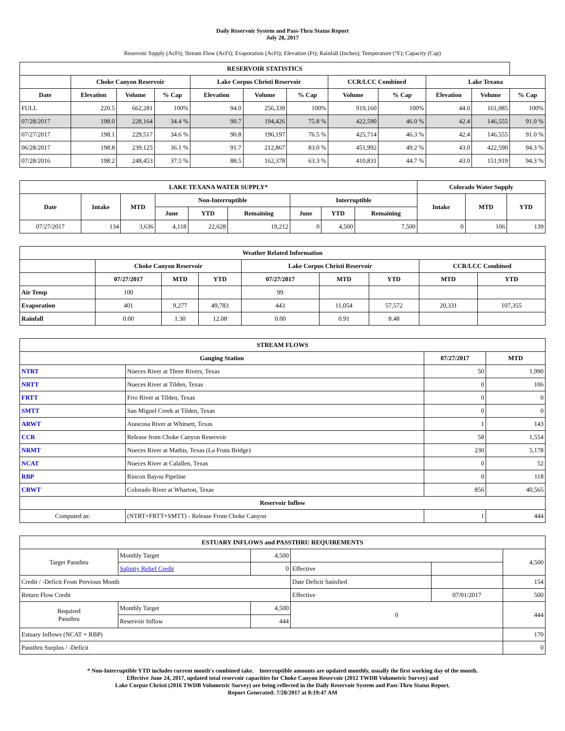Daily Reservoir System and Pass-Thru Status Report
July 28, 2017
Reservoir Supply (AcFt); Stream Flow (AcFt); Evaporation (AcFt); Elevation (Ft); Rainfall (Inches); Temperature (°F); Capacity (Cap)
| RESERVOIR STATISTICS | | | | | | | | | | | |
| --- | --- | --- | --- | --- | --- | --- | --- | --- | --- | --- | --- |
| | Choke Canyon Reservoir | | | Lake Corpus Christi Reservoir | | | CCR/LCC Combined | | Lake Texana | | |
| Date | Elevation | Volume | % Cap | Elevation | Volume | % Cap | Volume | % Cap | Elevation | Volume | % Cap |
| FULL | 220.5 | 662,281 | 100% | 94.0 | 256,339 | 100% | 919,160 | 100% | 44.0 | 161,085 | 100% |
| 07/28/2017 | 198.0 | 228,164 | 34.4 % | 90.7 | 194,426 | 75.8 % | 422,590 | 46.0 % | 42.4 | 146,555 | 91.0 % |
| 07/27/2017 | 198.1 | 229,517 | 34.6 % | 90.8 | 196,197 | 76.5 % | 425,714 | 46.3 % | 42.4 | 146,555 | 91.0 % |
| 06/28/2017 | 198.8 | 239,125 | 36.1 % | 91.7 | 212,867 | 83.0 % | 451,992 | 49.2 % | 43.0 | 422,590 | 94.3 % |
| 07/28/2016 | 198.2 | 248,453 | 37.5 % | 88.5 | 162,378 | 63.3 % | 410,831 | 44.7 % | 43.0 | 151,919 | 94.3 % |
| LAKE TEXANA WATER SUPPLY* | | | | | | | | | Colorado Water Supply | | |
| --- | --- | --- | --- | --- | --- | --- | --- | --- | --- | --- | --- |
| Date | Intake | MTD | Non-Interruptible | | | Interruptible | | | Intake | MTD | YTD |
| | | | June | YTD | Remaining | June | YTD | Remaining | | | |
| 07/27/2017 | 134 | 3,636 | 4,118 | 22,628 | 19,212 | 0 | 4,500 | 7,500 | 0 | 106 | 139 |
| Weather Related Information | | | | | | | | |
| --- | --- | --- | --- | --- | --- | --- | --- | --- |
| | Choke Canyon Reservoir | | | Lake Corpus Christi Reservoir | | | CCR/LCC Combined | |
| | 07/27/2017 | MTD | YTD | 07/27/2017 | MTD | YTD | MTD | YTD |
| Air Temp | 100 | | | 99 | | | | |
| Evaporation | 401 | 9,277 | 49,783 | 443 | 11,054 | 57,572 | 20,331 | 107,355 |
| Rainfall | 0.00 | 1.30 | 12.08 | 0.00 | 0.91 | 8.48 | | |
| STREAM FLOWS | | | |
| --- | --- | --- | --- |
| Gauging Station | | 07/27/2017 | MTD |
| NTRT | Nueces River at Three Rivers, Texas | 50 | 1,990 |
| NRTT | Nueces River at Tilden, Texas | 0 | 106 |
| FRTT | Frio River at Tilden, Texas | 0 | 0 |
| SMTT | San Miguel Creek at Tilden, Texas | 0 | 0 |
| ARWT | Atascosa River at Whitsett, Texas | 1 | 143 |
| CCR | Release from Choke Canyon Reservoir | 58 | 1,554 |
| NRMT | Nueces River at Mathis, Texas (La Fruta Bridge) | 230 | 5,178 |
| NCAT | Nueces River at Calallen, Texas | 0 | 52 |
| RBP | Rincon Bayou Pipeline | 0 | 118 |
| CRWT | Colorado River at Wharton, Texas | 856 | 40,565 |
| Reservoir Inflow | | | |
| Computed as: | (NTRT+FRTT+SMTT) - Release From Choke Canyon | 1 | 444 |
| ESTUARY INFLOWS and PASSTHRU REQUIREMENTS | | | | | |
| --- | --- | --- | --- | --- | --- |
| Target Passthru | Monthly Target | 4,500 | | | 4,500 |
| | Salinity Relief Credit | 0 | Effective | | |
| Credit / -Deficit From Previous Month | | | Date Deficit Satisfied | | 154 |
| Return Flow Credit | | | Effective | 07/01/2017 | 500 |
| Required Passthru | Monthly Target | 4,500 | 0 | | 444 |
| | Reservoir Inflow | 444 | | | |
| Estuary Inflows (NCAT + RBP) | | | | | 170 |
| Passthru Surplus / -Deficit | | | | | 0 |
* Non-Interruptible YTD includes current month's combined take. Interruptible amounts are updated monthly, usually the first working day of the month.
Effective June 24, 2017, updated total reservoir capacities for Choke Canyon Reservoir (2012 TWDB Volumetric Survey) and
Lake Corpus Christi (2016 TWDB Volumetric Survey) are being reflected in the Daily Reservoir System and Pass-Thru Status Report.
Report Generated: 7/28/2017 at 8:19:47 AM